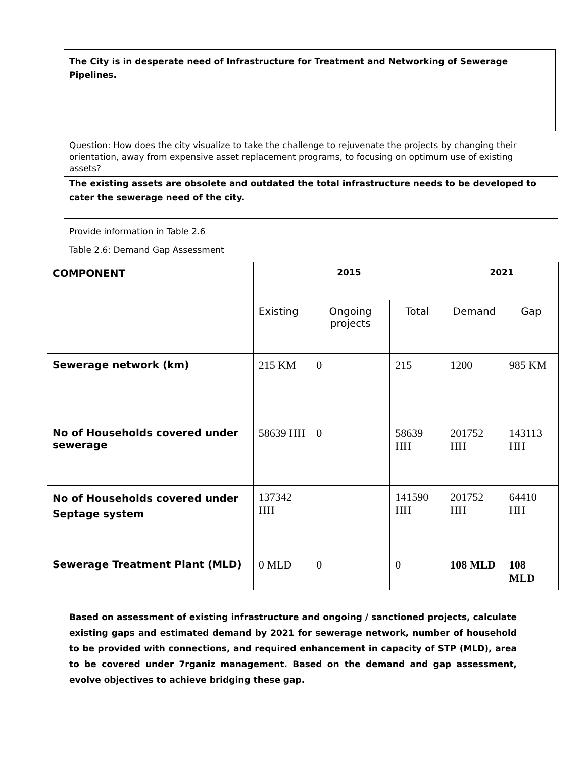The City is in desperate need of Infrastructure for Treatment and Networking of Sewerage Pipelines.
Question: How does the city visualize to take the challenge to rejuvenate the projects by changing their orientation, away from expensive asset replacement programs, to focusing on optimum use of existing assets?
The existing assets are obsolete and outdated the total infrastructure needs to be developed to cater the sewerage need of the city.
Provide information in Table 2.6
Table 2.6: Demand Gap Assessment
| COMPONENT | 2015 | | | 2021 | |
| --- | --- | --- | --- | --- | --- |
| | Existing | Ongoing projects | Total | Demand | Gap |
| Sewerage network (km) | 215 KM | 0 | 215 | 1200 | 985 KM |
| No of Households covered under sewerage | 58639 HH | 0 | 58639 HH | 201752 HH | 143113 HH |
| No of Households covered under Septage system | 137342 HH | | 141590 HH | 201752 HH | 64410 HH |
| Sewerage Treatment Plant (MLD) | 0 MLD | 0 | 0 | 108 MLD | 108 MLD |
Based on assessment of existing infrastructure and ongoing / sanctioned projects, calculate existing gaps and estimated demand by 2021 for sewerage network, number of household to be provided with connections, and required enhancement in capacity of STP (MLD), area to be covered under 7rganiz management. Based on the demand and gap assessment, evolve objectives to achieve bridging these gap.